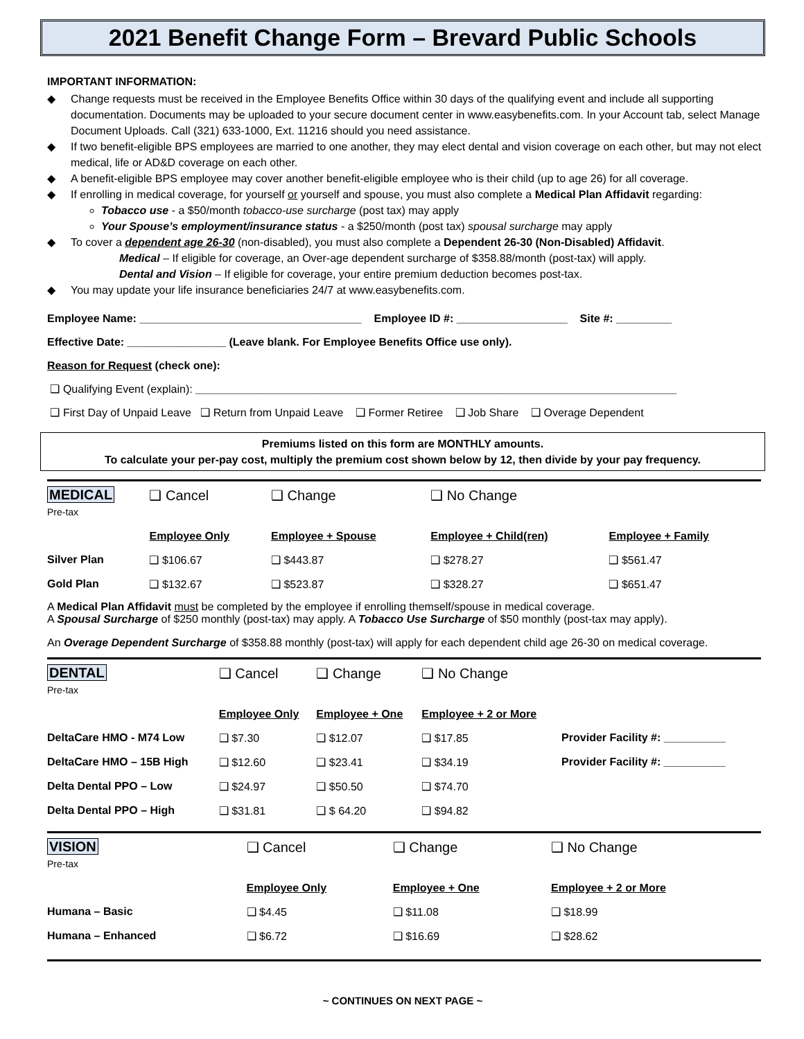2021 Benefit Change Form – Brevard Public Schools
IMPORTANT INFORMATION:
◆ Change requests must be received in the Employee Benefits Office within 30 days of the qualifying event and include all supporting documentation. Documents may be uploaded to your secure document center in www.easybenefits.com. In your Account tab, select Manage Document Uploads. Call (321) 633-1000, Ext. 11216 should you need assistance.
◆ If two benefit-eligible BPS employees are married to one another, they may elect dental and vision coverage on each other, but may not elect medical, life or AD&D coverage on each other.
◆ A benefit-eligible BPS employee may cover another benefit-eligible employee who is their child (up to age 26) for all coverage.
◆ If enrolling in medical coverage, for yourself or yourself and spouse, you must also complete a Medical Plan Affidavit regarding:
Tobacco use - a $50/month tobacco-use surcharge (post tax) may apply
Your Spouse’s employment/insurance status - a $250/month (post tax) spousal surcharge may apply
◆ To cover a dependent age 26-30 (non-disabled), you must also complete a Dependent 26-30 (Non-Disabled) Affidavit.
Medical – If eligible for coverage, an Over-age dependent surcharge of $358.88/month (post-tax) will apply.
Dental and Vision – If eligible for coverage, your entire premium deduction becomes post-tax.
◆ You may update your life insurance beneficiaries 24/7 at www.easybenefits.com.
Employee Name: ____________________________________ Employee ID #: __________________ Site #: _________
Effective Date: ________________ (Leave blank. For Employee Benefits Office use only).
Reason for Request (check one):
❑ Qualifying Event (explain): ______________________________________________________________________________
❑ First Day of Unpaid Leave ❑ Return from Unpaid Leave ❑ Former Retiree ❑ Job Share ❑ Overage Dependent
Premiums listed on this form are MONTHLY amounts.
To calculate your per-pay cost, multiply the premium cost shown below by 12, then divide by your pay frequency.
| MEDICAL Pre-tax | ❑ Cancel | ❑ Change | ❑ No Change | |
| | Employee Only | Employee + Spouse | Employee + Child(ren) | Employee + Family |
| Silver Plan | ❑ $106.67 | ❑ $443.87 | ❑ $278.27 | ❑ $561.47 |
| Gold Plan | ❑ $132.67 | ❑ $523.87 | ❑ $328.27 | ❑ $651.47 |
A Medical Plan Affidavit must be completed by the employee if enrolling themself/spouse in medical coverage.
A Spousal Surcharge of $250 monthly (post-tax) may apply. A Tobacco Use Surcharge of $50 monthly (post-tax may apply).
An Overage Dependent Surcharge of $358.88 monthly (post-tax) will apply for each dependent child age 26-30 on medical coverage.
| DENTAL Pre-tax | ❑ Cancel | ❑ Change | ❑ No Change | |
| | Employee Only | Employee + One | Employee + 2 or More | |
| DeltaCare HMO - M74 Low | ❑ $7.30 | ❑ $12.07 | ❑ $17.85 | Provider Facility #: __________ |
| DeltaCare HMO – 15B High | ❑ $12.60 | ❑ $23.41 | ❑ $34.19 | Provider Facility #: __________ |
| Delta Dental PPO – Low | ❑ $24.97 | ❑ $50.50 | ❑ $74.70 | |
| Delta Dental PPO – High | ❑ $31.81 | ❑ $ 64.20 | ❑ $94.82 | |
| VISION Pre-tax | ❑ Cancel | ❑ Change | ❑ No Change |
| | Employee Only | Employee + One | Employee + 2 or More |
| Humana – Basic | ❑ $4.45 | ❑ $11.08 | ❑ $18.99 |
| Humana – Enhanced | ❑ $6.72 | ❑ $16.69 | ❑ $28.62 |
~ CONTINUES ON NEXT PAGE ~